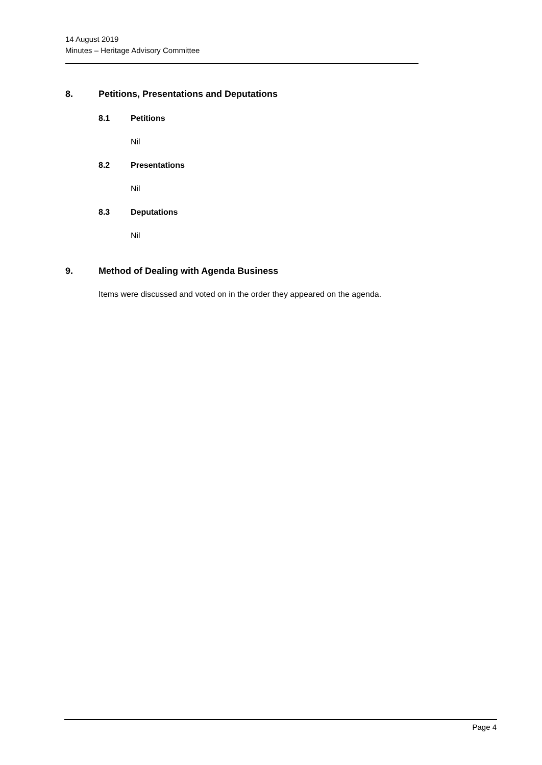14 August 2019
Minutes – Heritage Advisory Committee
8. Petitions, Presentations and Deputations
8.1 Petitions
Nil
8.2 Presentations
Nil
8.3 Deputations
Nil
9. Method of Dealing with Agenda Business
Items were discussed and voted on in the order they appeared on the agenda.
Page 4